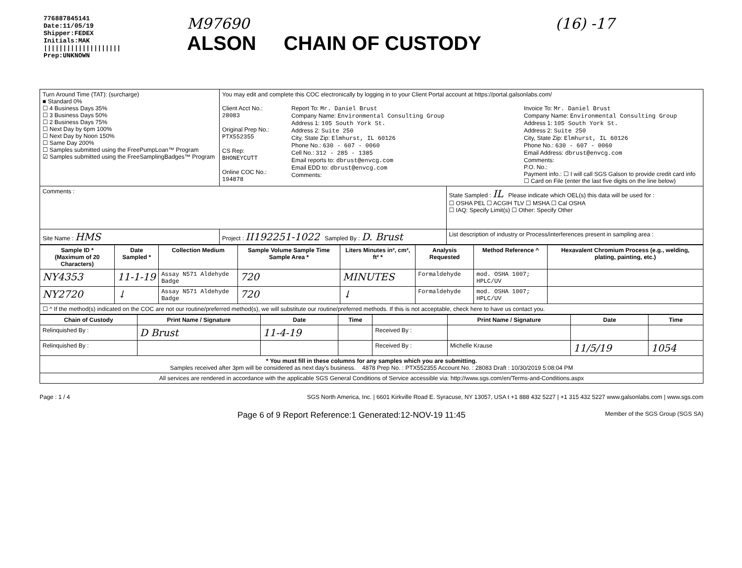776887845141
Date:11/05/19
Shipper:FEDEX
Initials:MAK
||||||||||||||||||||
Prep:UNKNOWN
M97690
ALSON CHAIN OF CUSTODY
(16) -17
| Turn Around Time (TAT): (surcharge) ■ Standard 0% ☐ 4 Business Days 35% ☐ 3 Business Days 50% ☐ 2 Business Days 75% ☐ Next Day by 6pm 100% ☐ Next Day by Noon 150% ☐ Same Day 200% ☐ Samples submitted using the FreePumpLoan™ Program ☑ Samples submitted using the FreeSamplingBadges™ Program | You may edit and complete this COC electronically by logging in to your Client Portal account at https://portal.galsonlabs.com/ Client Acct No.: 28083 Original Prep No.: PTX552355 CS Rep: BHONEYCUTT Online COC No.: 194878 Report To: Mr. Daniel Brust Company Name: Environmental Consulting Group Address 1: 105 South York St. Address 2: Suite 250 City, State Zip: Elmhurst, IL 60126 Phone No.: 630 - 607 - 0060 Cell No.: 312 - 285 - 1385 Email reports to: dbrust@envcg.com Email EDD to: dbrust@envcg.com Comments: Invoice To: Mr. Daniel Brust Company Name: Environmental Consulting Group Address 1: 105 South York St. Address 2: Suite 250 City, State Zip: Elmhurst, IL 60126 Phone No.: 630 - 607 - 0060 Email Address: dbrust@envcg.com Comments: P.O. No.: Payment info.: ☐ I will call SGS Galson to provide credit card info ☐ Card on File (enter the last five digits on the line below) | |
| Comments : | | State Sampled : IL Please indicate which OEL(s) this data will be used for : ☐ OSHA PEL ☐ ACGIH TLV ☐ MSHA ☐ Cal OSHA ☐ IAQ: Specify Limit(s) ☐ Other: Specify Other |
| Site Name : HMS | Project : II192251-1022 Sampled By : D. Brust | List description of industry or Process/interferences present in sampling area : |
| Sample ID * (Maximum of 20 Characters) | Date Sampled * | Collection Medium | Sample Volume Sample Time Sample Area * | Liters Minutes in², cm², ft² * | Analysis Requested | Method Reference ^ | Hexavalent Chromium Process (e.g., welding, plating, painting, etc.) |
| --- | --- | --- | --- | --- | --- | --- | --- |
| NY4353 | 11-1-19 | Assay N571 Aldehyde Badge | 720 | MINUTES | Formaldehyde | mod. OSHA 1007; HPLC/UV | |
| NY2720 | ↓ | Assay N571 Aldehyde Badge | 720 | ↓ | Formaldehyde | mod. OSHA 1007; HPLC/UV | |
| ☐ ^ If the method(s) indicated on the COC are not our routine/preferred method(s), we will substitute our routine/preferred methods. If this is not acceptable, check here to have us contact you. | | | | | | | |
| Chain of Custody | Print Name / Signature | Date | Time | | Print Name / Signature | Date | Time |
| --- | --- | --- | --- | --- | --- | --- | --- |
| Relinquished By : | D Brust | 11-4-19 | | Received By : | | | |
| Relinquished By : | | | | Received By : | Michelle Krause | 11/5/19 | 1054 |
| * You must fill in these columns for any samples which you are submitting. Samples received after 3pm will be considered as next day's business. 4878 Prep No. : PTX552355 Account No. : 28083 Draft : 10/30/2019 5:08:04 PM | | | | | | | |
| All services are rendered in accordance with the applicable SGS General Conditions of Service accessible via: http://www.sgs.com/en/Terms-and-Conditions.aspx | | | | | | | |
Page : 1 / 4 SGS North America, Inc. | 6601 Kirkville Road E. Syracuse, NY 13057, USA t +1 888 432 5227 | +1 315 432 5227 www.galsonlabs.com | www.sgs.com
Page 6 of 9 Report Reference:1 Generated:12-NOV-19 11:45 Member of the SGS Group (SGS SA)